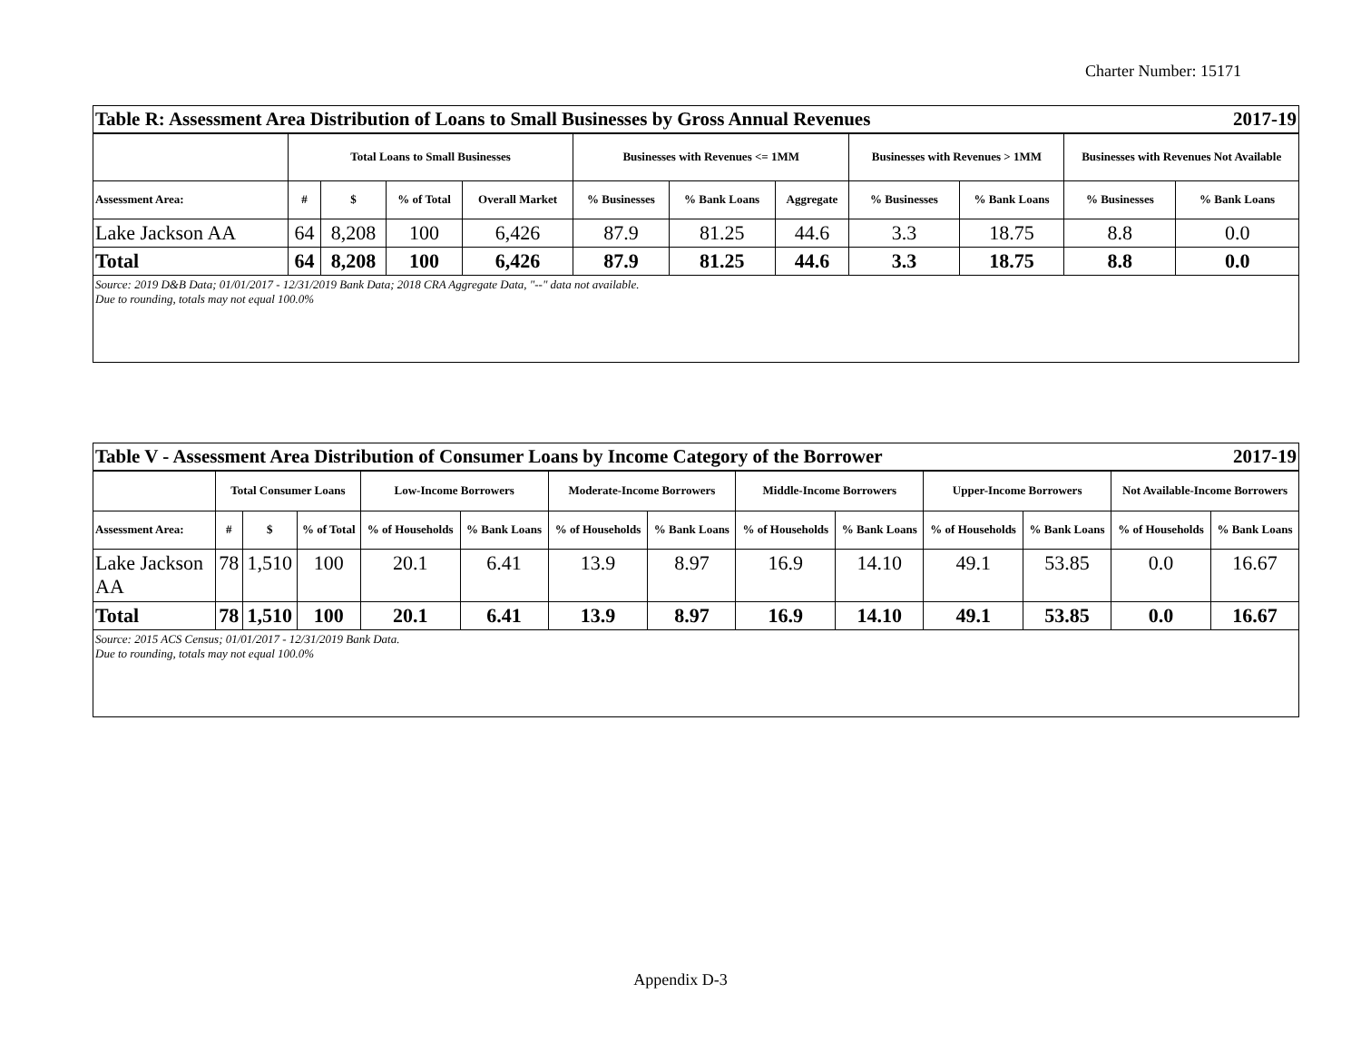Charter Number: 15171
| Table R: Assessment Area Distribution of Loans to Small Businesses by Gross Annual Revenues | | | | | | | | | 2017-19 | | |
| | Total Loans to Small Businesses | | | | Businesses with Revenues <= 1MM | | | Businesses with Revenues > 1MM | | Businesses with Revenues Not Available | |
| Assessment Area: | # | $ | % of Total | Overall Market | % Businesses | % Bank Loans | Aggregate | % Businesses | % Bank Loans | % Businesses | % Bank Loans |
| Lake Jackson AA | 64 | 8,208 | 100 | 6,426 | 87.9 | 81.25 | 44.6 | 3.3 | 18.75 | 8.8 | 0.0 |
| Total | 64 | 8,208 | 100 | 6,426 | 87.9 | 81.25 | 44.6 | 3.3 | 18.75 | 8.8 | 0.0 |
| Source: 2019 D&B Data; 01/01/2017 - 12/31/2019 Bank Data; 2018 CRA Aggregate Data, "--" data not available. Due to rounding, totals may not equal 100.0% | | | | | | | | | | | |
| Table V - Assessment Area Distribution of Consumer Loans by Income Category of the Borrower | | | | | | | | | | | 2017-19 | | |
| | Total Consumer Loans | | | Low-Income Borrowers | | Moderate-Income Borrowers | | Middle-Income Borrowers | | Upper-Income Borrowers | | Not Available-Income Borrowers | |
| Assessment Area: | # | $ | % of Total | % of Households | % Bank Loans | % of Households | % Bank Loans | % of Households | % Bank Loans | % of Households | % Bank Loans | % of Households | % Bank Loans |
| Lake Jackson AA | 78 | 1,510 | 100 | 20.1 | 6.41 | 13.9 | 8.97 | 16.9 | 14.10 | 49.1 | 53.85 | 0.0 | 16.67 |
| Total | 78 | 1,510 | 100 | 20.1 | 6.41 | 13.9 | 8.97 | 16.9 | 14.10 | 49.1 | 53.85 | 0.0 | 16.67 |
| Source: 2015 ACS Census; 01/01/2017 - 12/31/2019 Bank Data. Due to rounding, totals may not equal 100.0% | | | | | | | | | | | | | |
Appendix D-3